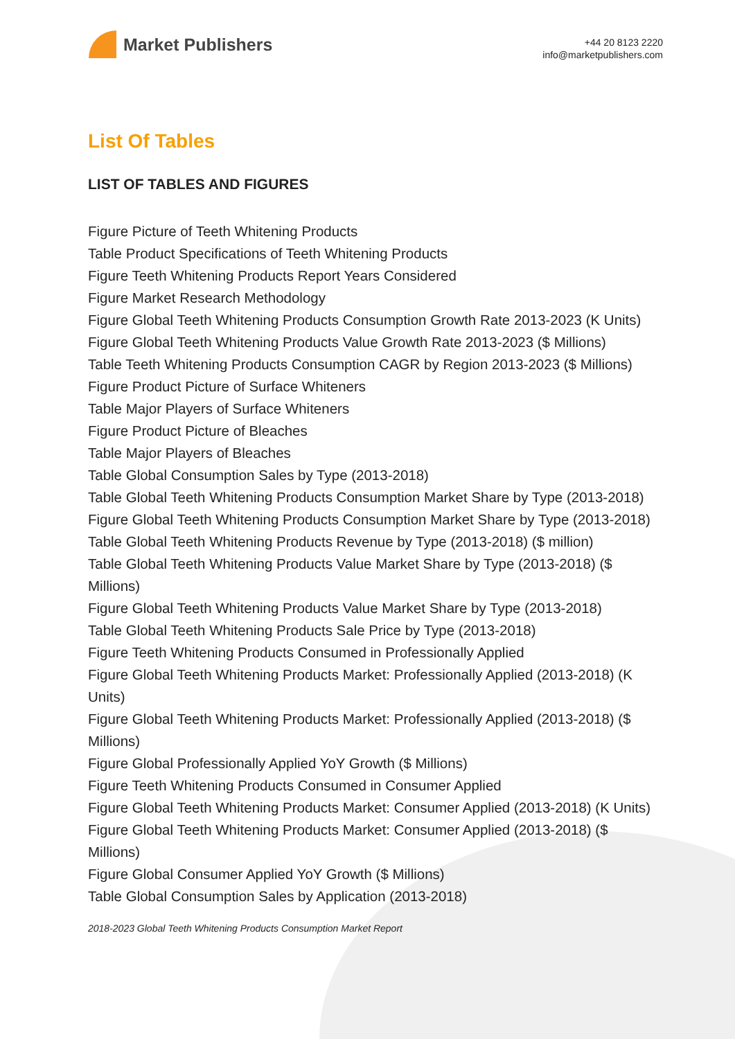Market Publishers
+44 20 8123 2220
info@marketpublishers.com
List Of Tables
LIST OF TABLES AND FIGURES
Figure Picture of Teeth Whitening Products
Table Product Specifications of Teeth Whitening Products
Figure Teeth Whitening Products Report Years Considered
Figure Market Research Methodology
Figure Global Teeth Whitening Products Consumption Growth Rate 2013-2023 (K Units)
Figure Global Teeth Whitening Products Value Growth Rate 2013-2023 ($ Millions)
Table Teeth Whitening Products Consumption CAGR by Region 2013-2023 ($ Millions)
Figure Product Picture of Surface Whiteners
Table Major Players of Surface Whiteners
Figure Product Picture of Bleaches
Table Major Players of Bleaches
Table Global Consumption Sales by Type (2013-2018)
Table Global Teeth Whitening Products Consumption Market Share by Type (2013-2018)
Figure Global Teeth Whitening Products Consumption Market Share by Type (2013-2018)
Table Global Teeth Whitening Products Revenue by Type (2013-2018) ($ million)
Table Global Teeth Whitening Products Value Market Share by Type (2013-2018) ($ Millions)
Figure Global Teeth Whitening Products Value Market Share by Type (2013-2018)
Table Global Teeth Whitening Products Sale Price by Type (2013-2018)
Figure Teeth Whitening Products Consumed in Professionally Applied
Figure Global Teeth Whitening Products Market: Professionally Applied (2013-2018) (K Units)
Figure Global Teeth Whitening Products Market: Professionally Applied (2013-2018) ($ Millions)
Figure Global Professionally Applied YoY Growth ($ Millions)
Figure Teeth Whitening Products Consumed in Consumer Applied
Figure Global Teeth Whitening Products Market: Consumer Applied (2013-2018) (K Units)
Figure Global Teeth Whitening Products Market: Consumer Applied (2013-2018) ($ Millions)
Figure Global Consumer Applied YoY Growth ($ Millions)
Table Global Consumption Sales by Application (2013-2018)
2018-2023 Global Teeth Whitening Products Consumption Market Report